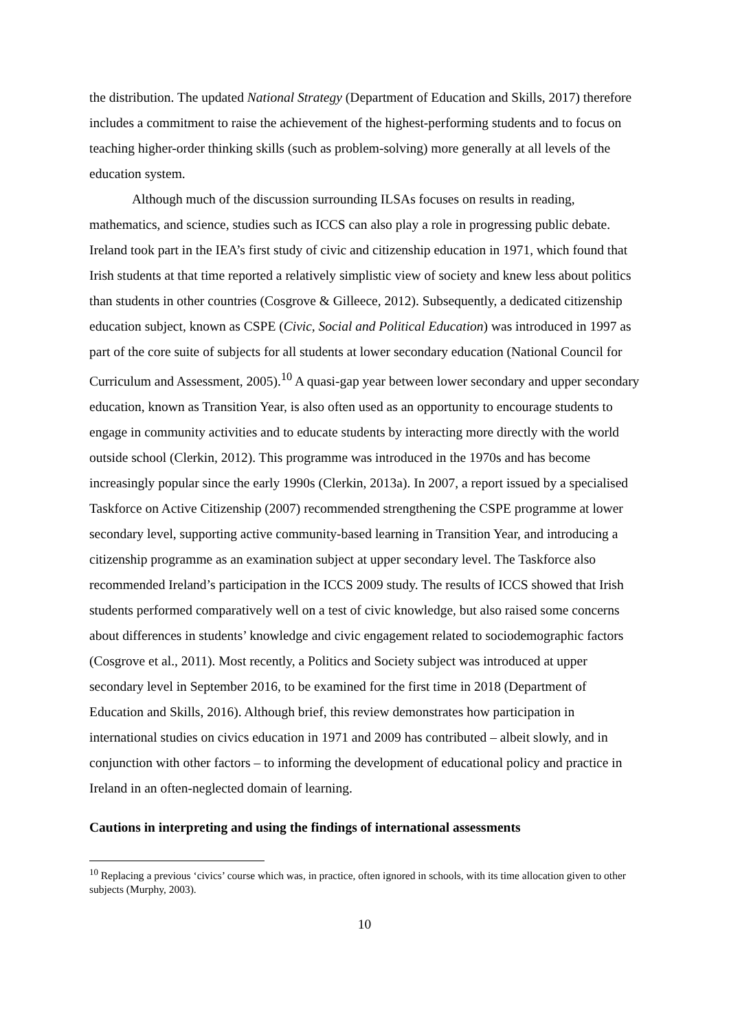the distribution. The updated National Strategy (Department of Education and Skills, 2017) therefore includes a commitment to raise the achievement of the highest-performing students and to focus on teaching higher-order thinking skills (such as problem-solving) more generally at all levels of the education system.
Although much of the discussion surrounding ILSAs focuses on results in reading, mathematics, and science, studies such as ICCS can also play a role in progressing public debate. Ireland took part in the IEA’s first study of civic and citizenship education in 1971, which found that Irish students at that time reported a relatively simplistic view of society and knew less about politics than students in other countries (Cosgrove & Gilleece, 2012). Subsequently, a dedicated citizenship education subject, known as CSPE (Civic, Social and Political Education) was introduced in 1997 as part of the core suite of subjects for all students at lower secondary education (National Council for Curriculum and Assessment, 2005).<sup>10</sup> A quasi-gap year between lower secondary and upper secondary education, known as Transition Year, is also often used as an opportunity to encourage students to engage in community activities and to educate students by interacting more directly with the world outside school (Clerkin, 2012). This programme was introduced in the 1970s and has become increasingly popular since the early 1990s (Clerkin, 2013a). In 2007, a report issued by a specialised Taskforce on Active Citizenship (2007) recommended strengthening the CSPE programme at lower secondary level, supporting active community-based learning in Transition Year, and introducing a citizenship programme as an examination subject at upper secondary level. The Taskforce also recommended Ireland’s participation in the ICCS 2009 study. The results of ICCS showed that Irish students performed comparatively well on a test of civic knowledge, but also raised some concerns about differences in students’ knowledge and civic engagement related to sociodemographic factors (Cosgrove et al., 2011). Most recently, a Politics and Society subject was introduced at upper secondary level in September 2016, to be examined for the first time in 2018 (Department of Education and Skills, 2016). Although brief, this review demonstrates how participation in international studies on civics education in 1971 and 2009 has contributed – albeit slowly, and in conjunction with other factors – to informing the development of educational policy and practice in Ireland in an often-neglected domain of learning.
Cautions in interpreting and using the findings of international assessments
<sup>10</sup> Replacing a previous ‘civics’ course which was, in practice, often ignored in schools, with its time allocation given to other subjects (Murphy, 2003).
10